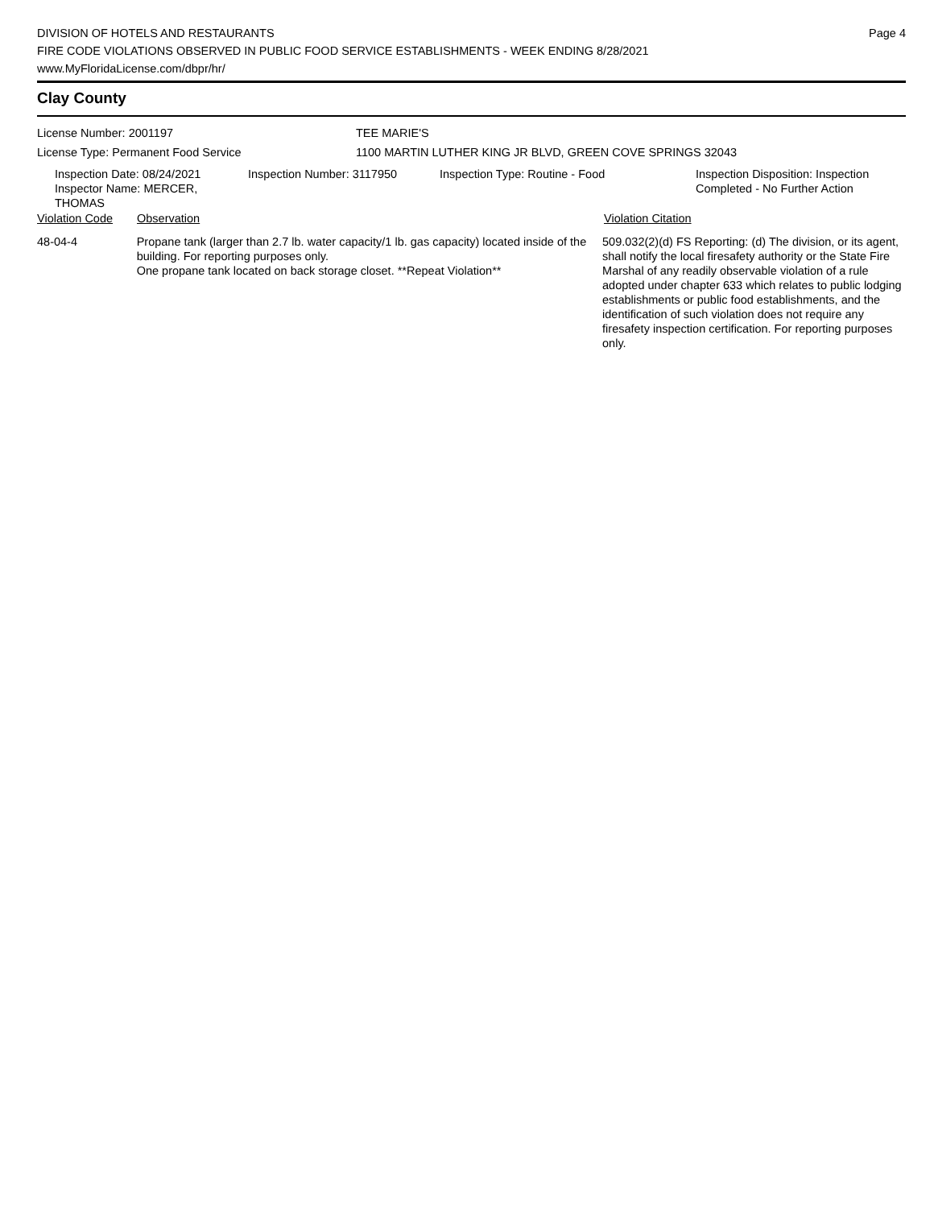DIVISION OF HOTELS AND RESTAURANTS
FIRE CODE VIOLATIONS OBSERVED IN PUBLIC FOOD SERVICE ESTABLISHMENTS - WEEK ENDING 8/28/2021
www.MyFloridaLicense.com/dbpr/hr/
Page 4
Clay County
License Number: 2001197 TEE MARIE'S
License Type: Permanent Food Service 1100 MARTIN LUTHER KING JR BLVD, GREEN COVE SPRINGS 32043
Inspection Date: 08/24/2021
Inspector Name: MERCER, THOMAS
Inspection Number: 3117950 Inspection Type: Routine - Food Inspection Disposition: Inspection
Completed - No Further Action
Violation Code Observation Violation Citation
48-04-4 Propane tank (larger than 2.7 lb. water capacity/1 lb. gas capacity) located inside of the building. For reporting purposes only.
One propane tank located on back storage closet. **Repeat Violation**
509.032(2)(d) FS Reporting: (d) The division, or its agent, shall notify the local firesafety authority or the State Fire Marshal of any readily observable violation of a rule adopted under chapter 633 which relates to public lodging establishments or public food establishments, and the identification of such violation does not require any firesafety inspection certification. For reporting purposes only.